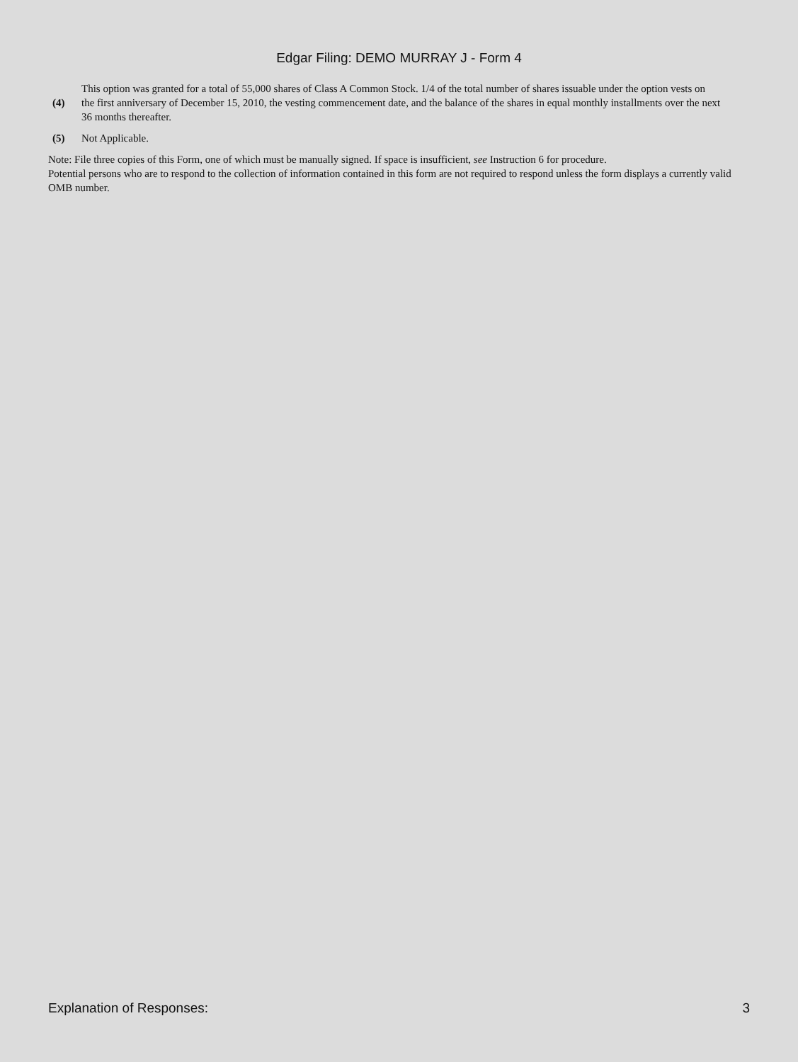Edgar Filing: DEMO MURRAY J - Form 4
| (4) | This option was granted for a total of 55,000 shares of Class A Common Stock. 1/4 of the total number of shares issuable under the option vests on the first anniversary of December 15, 2010, the vesting commencement date, and the balance of the shares in equal monthly installments over the next 36 months thereafter. |
| (5) | Not Applicable. |
Note: File three copies of this Form, one of which must be manually signed. If space is insufficient, see Instruction 6 for procedure.
Potential persons who are to respond to the collection of information contained in this form are not required to respond unless the form displays a currently valid OMB number.
Explanation of Responses: 3